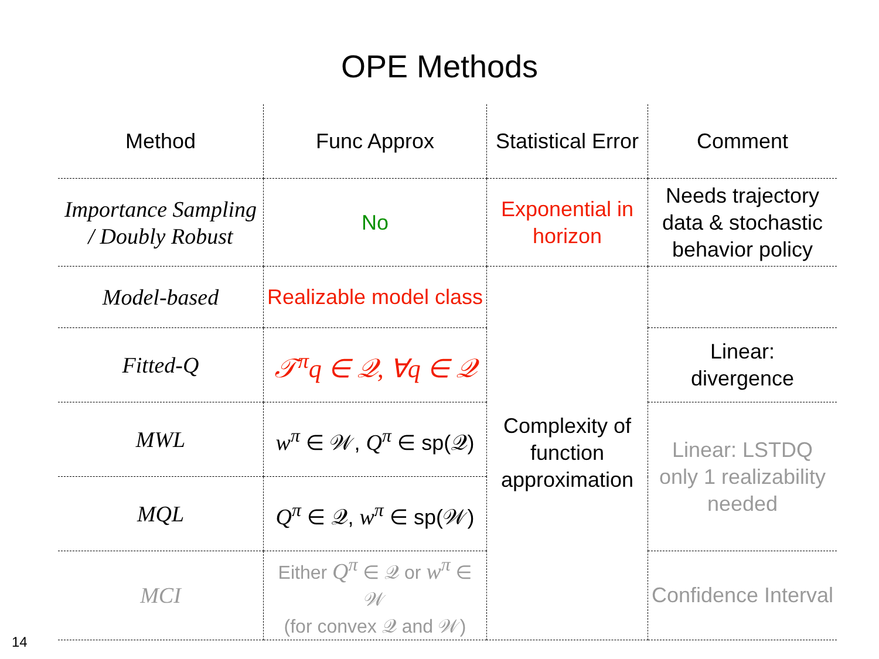OPE Methods
| Method | Func Approx | Statistical Error | Comment |
| --- | --- | --- | --- |
| Importance Sampling / Doubly Robust | No | Exponential in horizon | Needs trajectory data & stochastic behavior policy |
| Model-based | Realizable model class | Complexity of function approximation | |
| Fitted-Q | 𝒯<sup>π</sup>q ∈ 𝒬, ∀q ∈ 𝒬 | | Linear: divergence |
| MWL | w<sup>π</sup> ∈ 𝒲, Q<sup>π</sup> ∈ sp(𝒬) | | Linear: LSTDQ only 1 realizability needed |
| MQL | Q<sup>π</sup> ∈ 𝒬, w<sup>π</sup> ∈ sp(𝒲) | | |
| MCI | Either Q<sup>π</sup> ∈ 𝒬 or w<sup>π</sup> ∈ 𝒲 (for convex 𝒬 and 𝒲) | | Confidence Interval |
14